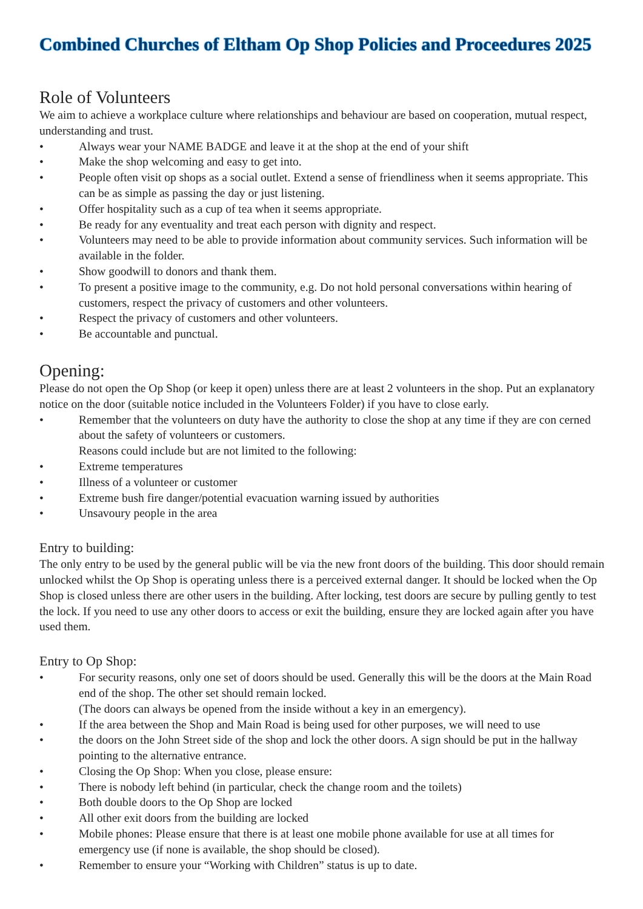Combined Churches of Eltham Op Shop Policies and Proceedures 2025
Role of Volunteers
We aim to achieve a workplace culture where relationships and behaviour are based on cooperation, mutual respect, understanding and trust.
• Always wear your NAME BADGE and leave it at the shop at the end of your shift
• Make the shop welcoming and easy to get into.
• People often visit op shops as a social outlet. Extend a sense of friendliness when it seems appropriate. This can be as simple as passing the day or just listening.
• Offer hospitality such as a cup of tea when it seems appropriate.
• Be ready for any eventuality and treat each person with dignity and respect.
• Volunteers may need to be able to provide information about community services. Such information will be available in the folder.
• Show goodwill to donors and thank them.
• To present a positive image to the community, e.g. Do not hold personal conversations within hearing of customers, respect the privacy of customers and other volunteers.
• Respect the privacy of customers and other volunteers.
• Be accountable and punctual.
Opening:
Please do not open the Op Shop (or keep it open) unless there are at least 2 volunteers in the shop. Put an explanatory notice on the door (suitable notice included in the Volunteers Folder) if you have to close early.
• Remember that the volunteers on duty have the authority to close the shop at any time if they are con cerned about the safety of volunteers or customers.
Reasons could include but are not limited to the following:
• Extreme temperatures
• Illness of a volunteer or customer
• Extreme bush fire danger/potential evacuation warning issued by authorities
• Unsavoury people in the area
Entry to building:
The only entry to be used by the general public will be via the new front doors of the building. This door should remain unlocked whilst the Op Shop is operating unless there is a perceived external danger. It should be locked when the Op Shop is closed unless there are other users in the building. After locking, test doors are secure by pulling gently to test the lock. If you need to use any other doors to access or exit the building, ensure they are locked again after you have used them.
Entry to Op Shop:
• For security reasons, only one set of doors should be used. Generally this will be the doors at the Main Road end of the shop. The other set should remain locked.
(The doors can always be opened from the inside without a key in an emergency).
• If the area between the Shop and Main Road is being used for other purposes, we will need to use
• the doors on the John Street side of the shop and lock the other doors. A sign should be put in the hallway pointing to the alternative entrance.
• Closing the Op Shop: When you close, please ensure:
• There is nobody left behind (in particular, check the change room and the toilets)
• Both double doors to the Op Shop are locked
• All other exit doors from the building are locked
• Mobile phones: Please ensure that there is at least one mobile phone available for use at all times for emergency use (if none is available, the shop should be closed).
• Remember to ensure your “Working with Children” status is up to date.